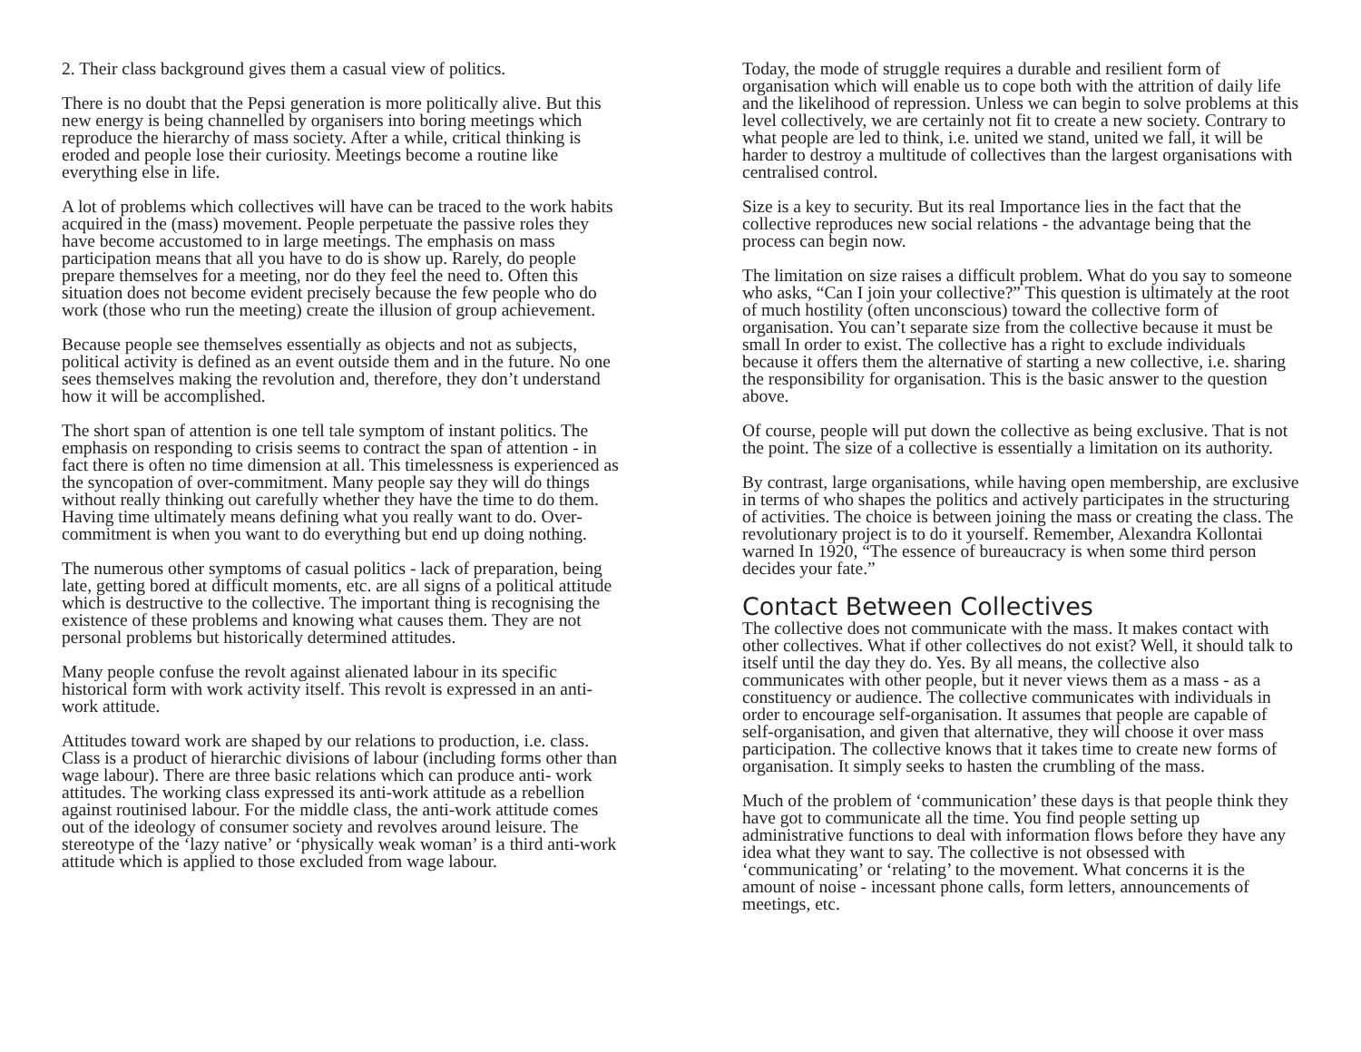2. Their class background gives them a casual view of politics.
There is no doubt that the Pepsi generation is more politically alive. But this new energy is being channelled by organisers into boring meetings which reproduce the hierarchy of mass society. After a while, critical thinking is eroded and people lose their curiosity. Meetings become a routine like everything else in life.
A lot of problems which collectives will have can be traced to the work habits acquired in the (mass) movement. People perpetuate the passive roles they have become accustomed to in large meetings. The emphasis on mass participation means that all you have to do is show up. Rarely, do people prepare themselves for a meeting, nor do they feel the need to. Often this situation does not become evident precisely because the few people who do work (those who run the meeting) create the illusion of group achievement.
Because people see themselves essentially as objects and not as subjects, political activity is defined as an event outside them and in the future. No one sees themselves making the revolution and, therefore, they don’t understand how it will be accomplished.
The short span of attention is one tell tale symptom of instant politics. The emphasis on responding to crisis seems to contract the span of attention - in fact there is often no time dimension at all. This timelessness is experienced as the syncopation of over-commitment. Many people say they will do things without really thinking out carefully whether they have the time to do them. Having time ultimately means defining what you really want to do. Over-commitment is when you want to do everything but end up doing nothing.
The numerous other symptoms of casual politics - lack of preparation, being late, getting bored at difficult moments, etc. are all signs of a political attitude which is destructive to the collective. The important thing is recognising the existence of these problems and knowing what causes them. They are not personal problems but historically determined attitudes.
Many people confuse the revolt against alienated labour in its specific historical form with work activity itself. This revolt is expressed in an anti-work attitude.
Attitudes toward work are shaped by our relations to production, i.e. class. Class is a product of hierarchic divisions of labour (including forms other than wage labour). There are three basic relations which can produce anti- work attitudes. The working class expressed its anti-work attitude as a rebellion against routinised labour. For the middle class, the anti-work attitude comes out of the ideology of consumer society and revolves around leisure. The stereotype of the ‘lazy native’ or ‘physically weak woman’ is a third anti-work attitude which is applied to those excluded from wage labour.
Today, the mode of struggle requires a durable and resilient form of organisation which will enable us to cope both with the attrition of daily life and the likelihood of repression. Unless we can begin to solve problems at this level collectively, we are certainly not fit to create a new society. Contrary to what people are led to think, i.e. united we stand, united we fall, it will be harder to destroy a multitude of collectives than the largest organisations with centralised control.
Size is a key to security. But its real Importance lies in the fact that the collective reproduces new social relations - the advantage being that the process can begin now.
The limitation on size raises a difficult problem. What do you say to someone who asks, “Can I join your collective?” This question is ultimately at the root of much hostility (often unconscious) toward the collective form of organisation. You can’t separate size from the collective because it must be small In order to exist. The collective has a right to exclude individuals because it offers them the alternative of starting a new collective, i.e. sharing the responsibility for organisation. This is the basic answer to the question above.
Of course, people will put down the collective as being exclusive. That is not the point. The size of a collective is essentially a limitation on its authority.
By contrast, large organisations, while having open membership, are exclusive in terms of who shapes the politics and actively participates in the structuring of activities. The choice is between joining the mass or creating the class. The revolutionary project is to do it yourself. Remember, Alexandra Kollontai warned In 1920, “The essence of bureaucracy is when some third person decides your fate.”
Contact Between Collectives
The collective does not communicate with the mass. It makes contact with other collectives. What if other collectives do not exist? Well, it should talk to itself until the day they do. Yes. By all means, the collective also communicates with other people, but it never views them as a mass - as a constituency or audience. The collective communicates with individuals in order to encourage self-organisation. It assumes that people are capable of self-organisation, and given that alternative, they will choose it over mass participation. The collective knows that it takes time to create new forms of organisation. It simply seeks to hasten the crumbling of the mass.
Much of the problem of ‘communication’ these days is that people think they have got to communicate all the time. You find people setting up administrative functions to deal with information flows before they have any idea what they want to say. The collective is not obsessed with ‘communicating’ or ‘relating’ to the movement. What concerns it is the amount of noise - incessant phone calls, form letters, announcements of meetings, etc.